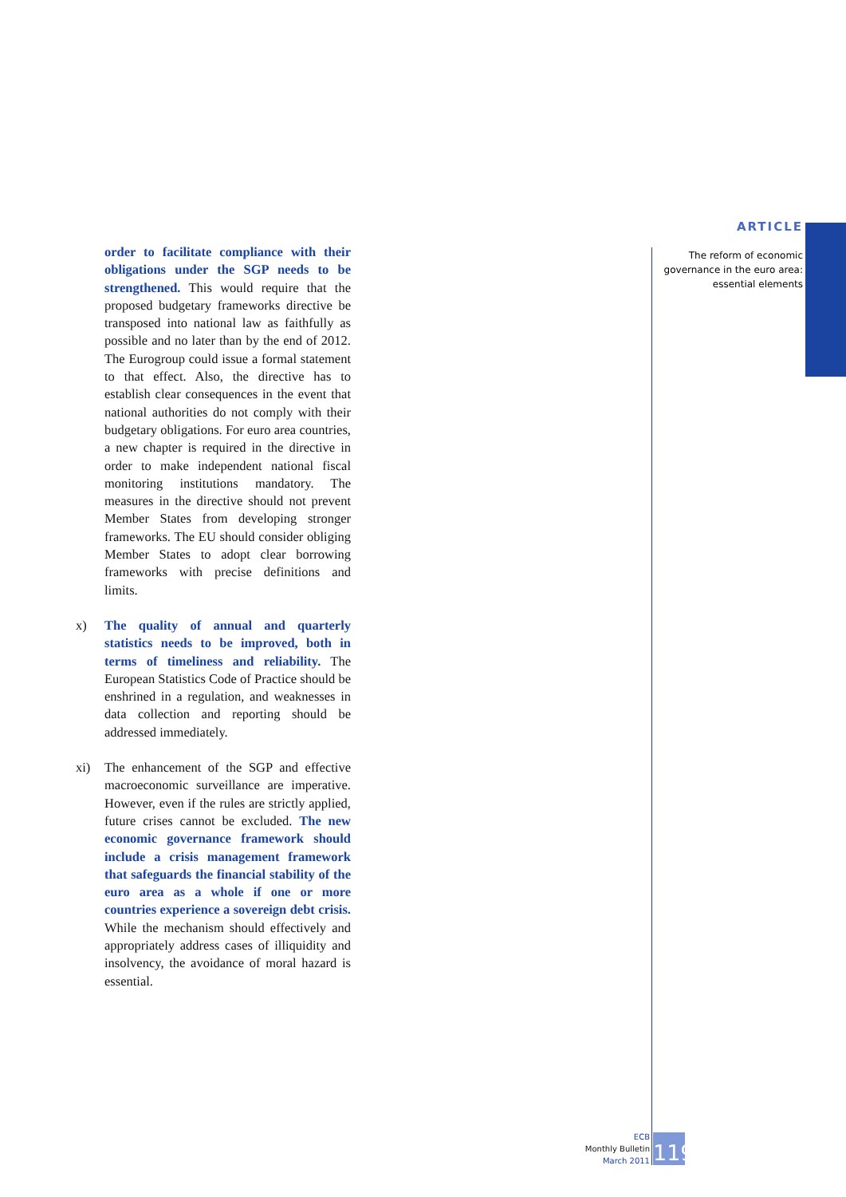ARTICLE
The reform of economic
governance in the euro area:
essential elements
order to facilitate compliance with their obligations under the SGP needs to be strengthened. This would require that the proposed budgetary frameworks directive be transposed into national law as faithfully as possible and no later than by the end of 2012. The Eurogroup could issue a formal statement to that effect. Also, the directive has to establish clear consequences in the event that national authorities do not comply with their budgetary obligations. For euro area countries, a new chapter is required in the directive in order to make independent national fiscal monitoring institutions mandatory. The measures in the directive should not prevent Member States from developing stronger frameworks. The EU should consider obliging Member States to adopt clear borrowing frameworks with precise definitions and limits.
x) The quality of annual and quarterly statistics needs to be improved, both in terms of timeliness and reliability. The European Statistics Code of Practice should be enshrined in a regulation, and weaknesses in data collection and reporting should be addressed immediately.
xi) The enhancement of the SGP and effective macroeconomic surveillance are imperative. However, even if the rules are strictly applied, future crises cannot be excluded. The new economic governance framework should include a crisis management framework that safeguards the financial stability of the euro area as a whole if one or more countries experience a sovereign debt crisis. While the mechanism should effectively and appropriately address cases of illiquidity and insolvency, the avoidance of moral hazard is essential.
ECB
Monthly Bulletin
March 2011
119